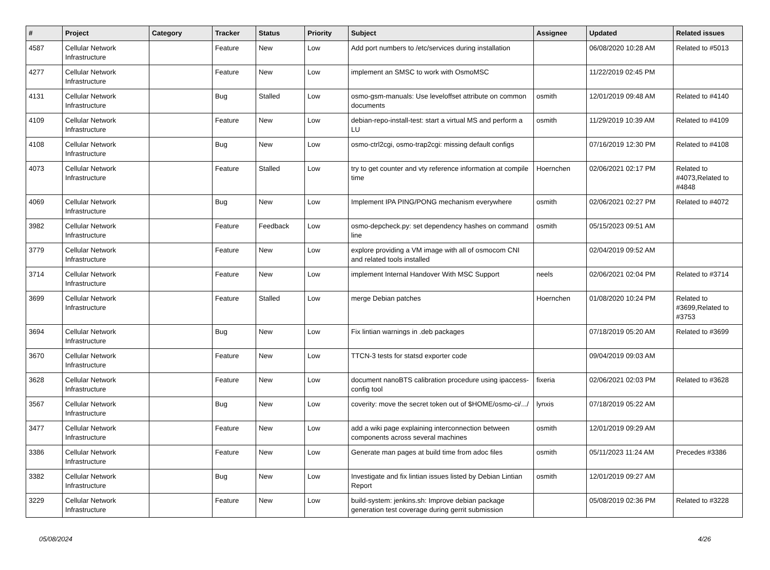| # | Project | Category | Tracker | Status | Priority | Subject | Assignee | Updated | Related issues |
| --- | --- | --- | --- | --- | --- | --- | --- | --- | --- |
| 4587 | Cellular Network Infrastructure | | Feature | New | Low | Add port numbers to /etc/services during installation | | 06/08/2020 10:28 AM | Related to #5013 |
| 4277 | Cellular Network Infrastructure | | Feature | New | Low | implement an SMSC to work with OsmoMSC | | 11/22/2019 02:45 PM | |
| 4131 | Cellular Network Infrastructure | | Bug | Stalled | Low | osmo-gsm-manuals: Use leveloffset attribute on common documents | osmith | 12/01/2019 09:48 AM | Related to #4140 |
| 4109 | Cellular Network Infrastructure | | Feature | New | Low | debian-repo-install-test: start a virtual MS and perform a LU | osmith | 11/29/2019 10:39 AM | Related to #4109 |
| 4108 | Cellular Network Infrastructure | | Bug | New | Low | osmo-ctrl2cgi, osmo-trap2cgi: missing default configs | | 07/16/2019 12:30 PM | Related to #4108 |
| 4073 | Cellular Network Infrastructure | | Feature | Stalled | Low | try to get counter and vty reference information at compile time | Hoernchen | 02/06/2021 02:17 PM | Related to #4073,Related to #4848 |
| 4069 | Cellular Network Infrastructure | | Bug | New | Low | Implement IPA PING/PONG mechanism everywhere | osmith | 02/06/2021 02:27 PM | Related to #4072 |
| 3982 | Cellular Network Infrastructure | | Feature | Feedback | Low | osmo-depcheck.py: set dependency hashes on command line | osmith | 05/15/2023 09:51 AM | |
| 3779 | Cellular Network Infrastructure | | Feature | New | Low | explore providing a VM image with all of osmocom CNI and related tools installed | | 02/04/2019 09:52 AM | |
| 3714 | Cellular Network Infrastructure | | Feature | New | Low | implement Internal Handover With MSC Support | neels | 02/06/2021 02:04 PM | Related to #3714 |
| 3699 | Cellular Network Infrastructure | | Feature | Stalled | Low | merge Debian patches | Hoernchen | 01/08/2020 10:24 PM | Related to #3699,Related to #3753 |
| 3694 | Cellular Network Infrastructure | | Bug | New | Low | Fix lintian warnings in .deb packages | | 07/18/2019 05:20 AM | Related to #3699 |
| 3670 | Cellular Network Infrastructure | | Feature | New | Low | TTCN-3 tests for statsd exporter code | | 09/04/2019 09:03 AM | |
| 3628 | Cellular Network Infrastructure | | Feature | New | Low | document nanoBTS calibration procedure using ipaccess-config tool | fixeria | 02/06/2021 02:03 PM | Related to #3628 |
| 3567 | Cellular Network Infrastructure | | Bug | New | Low | coverity: move the secret token out of $HOME/osmo-ci/.../ | lynxis | 07/18/2019 05:22 AM | |
| 3477 | Cellular Network Infrastructure | | Feature | New | Low | add a wiki page explaining interconnection between components across several machines | osmith | 12/01/2019 09:29 AM | |
| 3386 | Cellular Network Infrastructure | | Feature | New | Low | Generate man pages at build time from adoc files | osmith | 05/11/2023 11:24 AM | Precedes #3386 |
| 3382 | Cellular Network Infrastructure | | Bug | New | Low | Investigate and fix lintian issues listed by Debian Lintian Report | osmith | 12/01/2019 09:27 AM | |
| 3229 | Cellular Network Infrastructure | | Feature | New | Low | build-system: jenkins.sh: Improve debian package generation test coverage during gerrit submission | | 05/08/2019 02:36 PM | Related to #3228 |
05/08/2024 4/26